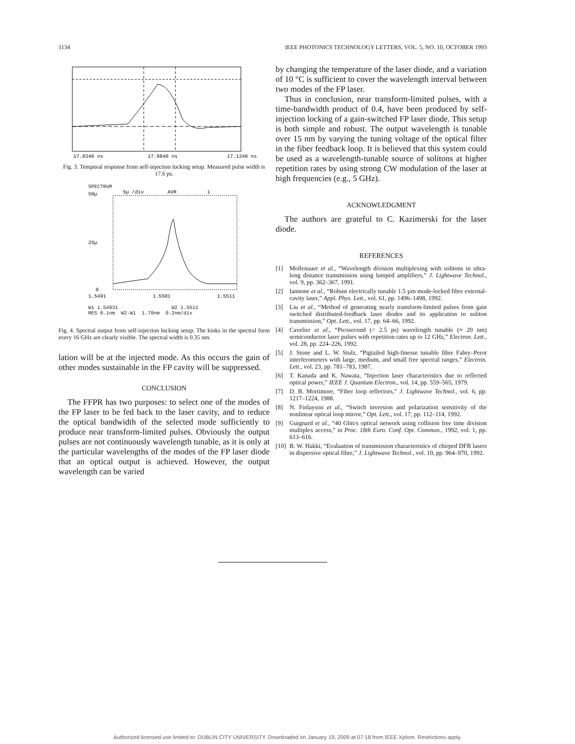1134 IEEE PHOTONICS TECHNOLOGY LETTERS, VOL. 5, NO. 10, OCTOBER 1993
17.0340 ns
17.0840 ns
17.1340 ns
Fig. 3. Temporal response from self-injection locking setup. Measured pulse width is 17.6 ps.
SPECTRUM
50µ
5µ /div
AVR
1
25µ
0
1.5491
1.5501
1.5511
W1 1.54931 W2 1.5511
RES 0.1nm W2-W1 1.79nm 0.2nm/div
Fig. 4. Spectral output from self-injection locking setup. The kinks in the spectral form every 16 GHz are clearly visible. The spectral width is 0.35 nm.
lation will be at the injected mode. As this occurs the gain of other modes sustainable in the FP cavity will be suppressed.
CONCLUSION
The FFPR has two purposes: to select one of the modes of the FP laser to be fed back to the laser cavity, and to reduce the optical bandwidth of the selected mode sufficiently to produce near transform-limited pulses. Obviously the output pulses are not continuously wavelength tunable, as it is only at the particular wavelengths of the modes of the FP laser diode that an optical output is achieved. However, the output wavelength can be varied
by changing the temperature of the laser diode, and a variation of 10 °C is sufficient to cover the wavelength interval between two modes of the FP laser.
Thus in conclusion, near transform-limited pulses, with a time-bandwidth product of 0.4, have been produced by self-injection locking of a gain-switched FP laser diode. This setup is both simple and robust. The output wavelength is tunable over 15 nm by varying the tuning voltage of the optical filter in the fiber feedback loop. It is believed that this system could be used as a wavelength-tunable source of solitons at higher repetition rates by using strong CW modulation of the laser at high frequencies (e.g., 5 GHz).
ACKNOWLEDGMENT
The authors are grateful to C. Kazimerski for the laser diode.
REFERENCES
[1] Mollenauer et al., “Wavelength division multiplexing with solitons in ultra-long distance transmission using lumped amplifiers,” J. Lightwave Technol., vol. 9, pp. 362–367, 1991.
[2] Iannone et al., “Robust electrically tunable 1.5 µm mode-locked fibre external-cavity laser,” Appl. Phys. Lett., vol. 61, pp. 1496–1498, 1992.
[3] Liu et al., “Method of generating nearly transform-limited pulses from gain switched distributed-feedback laser diodes and its application to soliton transmission,” Opt. Lett., vol. 17, pp. 64–66, 1992.
[4] Cavelier et al., “Picosecond (< 2.5 ps) wavelength tunable (≈ 20 nm) semiconductor laser pulses with repetition rates up to 12 GHz,” Electron. Lett., vol. 28, pp. 224–226, 1992.
[5] J. Stone and L. W. Stulz, “Pigtailed high-finesse tunable fibre Fabry–Perot interferometers with large, medium, and small free spectral ranges,” Electron. Lett., vol. 23, pp. 781–783, 1987.
[6] T. Kanada and K. Nawata, “Injection laser characteristics due to reflected optical power,” IEEE J. Quantum Electron., vol. 14, pp. 559–565, 1979.
[7] D. B. Mortimore, “Fiber loop reflectors,” J. Lightwave Technol., vol. 6, pp. 1217–1224, 1988.
[8] N. Finlayson et al., “Switch inversion and polarization sensitivity of the nonlinear optical loop mirror,” Opt. Lett., vol. 17, pp. 112–114, 1992.
[9] Guignard et al., “40 Gbit/s optical network using collision free time division multiplex access,” in Proc. 18th Euro. Conf. Opt. Commun., 1992, vol. 1, pp. 613–616.
[10] B. W. Hakki, “Evaluation of transmission characteristics of chirped DFB lasers in dispersive optical fibre,” J. Lightwave Technol., vol. 10, pp. 964–970, 1992.
Authorized licensed use limited to: DUBLIN CITY UNIVERSITY. Downloaded on January 19, 2009 at 07:18 from IEEE Xplore. Restrictions apply.